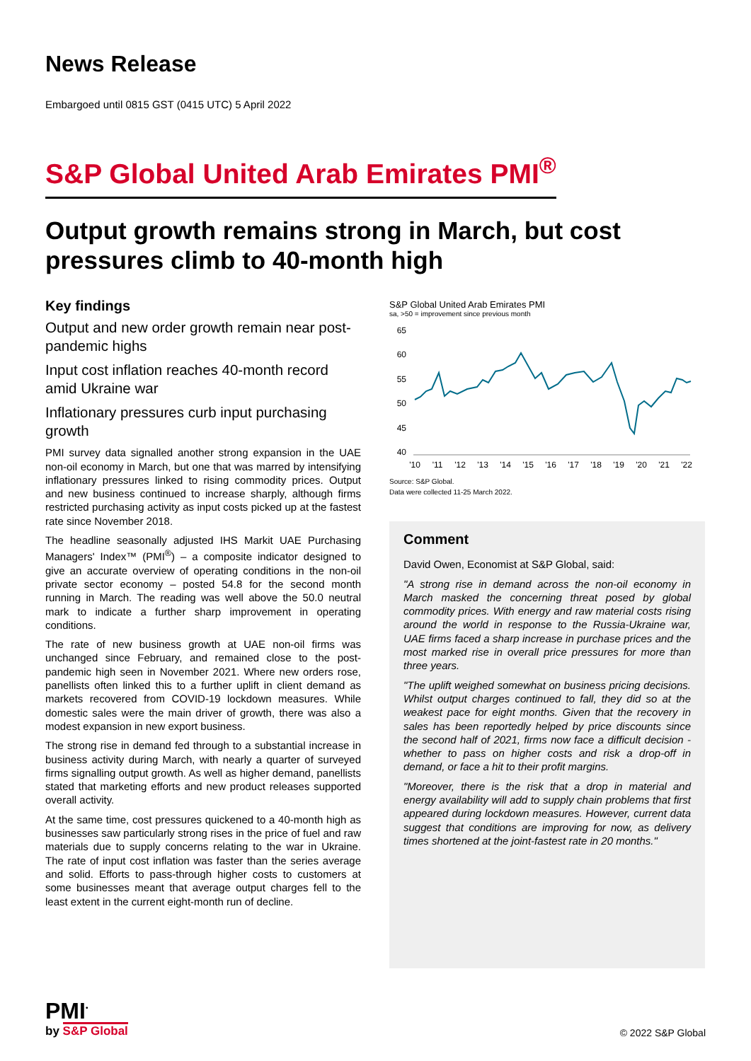News Release
Embargoed until 0815 GST (0415 UTC) 5 April 2022
S&P Global United Arab Emirates PMI<sup>®</sup>
Output growth remains strong in March, but cost pressures climb to 40-month high
Key findings
Output and new order growth remain near post-pandemic highs
Input cost inflation reaches 40-month record amid Ukraine war
Inflationary pressures curb input purchasing growth
PMI survey data signalled another strong expansion in the UAE non-oil economy in March, but one that was marred by intensifying inflationary pressures linked to rising commodity prices. Output and new business continued to increase sharply, although firms restricted purchasing activity as input costs picked up at the fastest rate since November 2018.
The headline seasonally adjusted IHS Markit UAE Purchasing Managers' Index™ (PMI<sup>®</sup>) – a composite indicator designed to give an accurate overview of operating conditions in the non-oil private sector economy – posted 54.8 for the second month running in March. The reading was well above the 50.0 neutral mark to indicate a further sharp improvement in operating conditions.
The rate of new business growth at UAE non-oil firms was unchanged since February, and remained close to the post-pandemic high seen in November 2021. Where new orders rose, panellists often linked this to a further uplift in client demand as markets recovered from COVID-19 lockdown measures. While domestic sales were the main driver of growth, there was also a modest expansion in new export business.
The strong rise in demand fed through to a substantial increase in business activity during March, with nearly a quarter of surveyed firms signalling output growth. As well as higher demand, panellists stated that marketing efforts and new product releases supported overall activity.
At the same time, cost pressures quickened to a 40-month high as businesses saw particularly strong rises in the price of fuel and raw materials due to supply concerns relating to the war in Ukraine. The rate of input cost inflation was faster than the series average and solid. Efforts to pass-through higher costs to customers at some businesses meant that average output charges fell to the least extent in the current eight-month run of decline.
S&P Global United Arab Emirates PMI
sa, >50 = improvement since previous month
65
60
55
50
45
40
'10
'11
'12
'13
'14
'15
'16
'17
'18
'19
'20
'21
'22
Source: S&P Global.
Data were collected 11-25 March 2022.
Comment
David Owen, Economist at S&P Global, said:
"A strong rise in demand across the non-oil economy in March masked the concerning threat posed by global commodity prices. With energy and raw material costs rising around the world in response to the Russia-Ukraine war, UAE firms faced a sharp increase in purchase prices and the most marked rise in overall price pressures for more than three years.
"The uplift weighed somewhat on business pricing decisions. Whilst output charges continued to fall, they did so at the weakest pace for eight months. Given that the recovery in sales has been reportedly helped by price discounts since the second half of 2021, firms now face a difficult decision - whether to pass on higher costs and risk a drop-off in demand, or face a hit to their profit margins.
"Moreover, there is the risk that a drop in material and energy availability will add to supply chain problems that first appeared during lockdown measures. However, current data suggest that conditions are improving for now, as delivery times shortened at the joint-fastest rate in 20 months."
PMI<sup>•</sup>
by S&P Global
© 2022 S&P Global